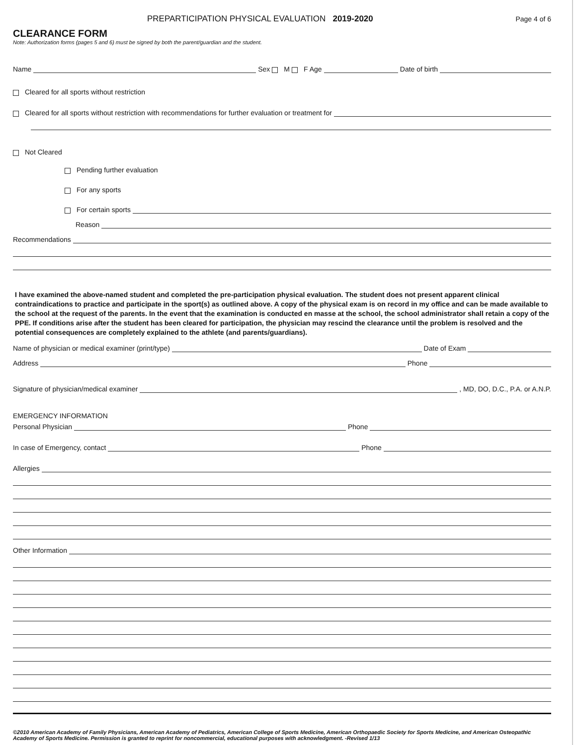PREPARTICIPATION PHYSICAL EVALUATION 2019-2020 Page 4 of 6
CLEARANCE FORM
Note: Authorization forms (pages 5 and 6) must be signed by both the parent/guardian and the student.
Name Sex M F Age Date of birth
Cleared for all sports without restriction
Cleared for all sports without restriction with recommendations for further evaluation or treatment for
Not Cleared
Pending further evaluation
For any sports
For certain sports
Reason
Recommendations
I have examined the above-named student and completed the pre-participation physical evaluation. The student does not present apparent clinical contraindications to practice and participate in the sport(s) as outlined above. A copy of the physical exam is on record in my office and can be made available to the school at the request of the parents. In the event that the examination is conducted en masse at the school, the school administrator shall retain a copy of the PPE. If conditions arise after the student has been cleared for participation, the physician may rescind the clearance until the problem is resolved and the potential consequences are completely explained to the athlete (and parents/guardians).
Name of physician or medical examiner (print/type) Date of Exam
Address Phone
Signature of physician/medical examiner , MD, DO, D.C., P.A. or A.N.P.
EMERGENCY INFORMATION
Personal Physician Phone
In case of Emergency, contact Phone
Allergies
Other Information
©2010 American Academy of Family Physicians, American Academy of Pediatrics, American College of Sports Medicine, American Orthopaedic Society for Sports Medicine, and American Osteopathic Academy of Sports Medicine. Permission is granted to reprint for noncommercial, educational purposes with acknowledgment. -Revised 1/13